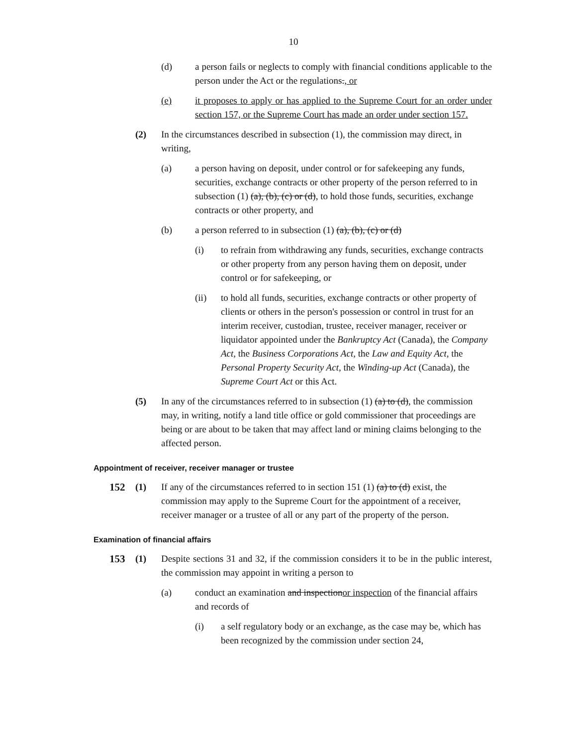10
(d) a person fails or neglects to comply with financial conditions applicable to the person under the Act or the regulations., or
(e) it proposes to apply or has applied to the Supreme Court for an order under section 157, or the Supreme Court has made an order under section 157.
(2) In the circumstances described in subsection (1), the commission may direct, in writing,
(a) a person having on deposit, under control or for safekeeping any funds, securities, exchange contracts or other property of the person referred to in subsection (1) (a), (b), (c) or (d), to hold those funds, securities, exchange contracts or other property, and
(b) a person referred to in subsection (1) (a), (b), (c) or (d)
(i) to refrain from withdrawing any funds, securities, exchange contracts or other property from any person having them on deposit, under control or for safekeeping, or
(ii) to hold all funds, securities, exchange contracts or other property of clients or others in the person's possession or control in trust for an interim receiver, custodian, trustee, receiver manager, receiver or liquidator appointed under the Bankruptcy Act (Canada), the Company Act, the Business Corporations Act, the Law and Equity Act, the Personal Property Security Act, the Winding-up Act (Canada), the Supreme Court Act or this Act.
(5) In any of the circumstances referred to in subsection (1) (a) to (d), the commission may, in writing, notify a land title office or gold commissioner that proceedings are being or are about to be taken that may affect land or mining claims belonging to the affected person.
Appointment of receiver, receiver manager or trustee
152 (1) If any of the circumstances referred to in section 151 (1) (a) to (d) exist, the commission may apply to the Supreme Court for the appointment of a receiver, receiver manager or a trustee of all or any part of the property of the person.
Examination of financial affairs
153 (1) Despite sections 31 and 32, if the commission considers it to be in the public interest, the commission may appoint in writing a person to
(a) conduct an examination and inspectionor inspection of the financial affairs and records of
(i) a self regulatory body or an exchange, as the case may be, which has been recognized by the commission under section 24,